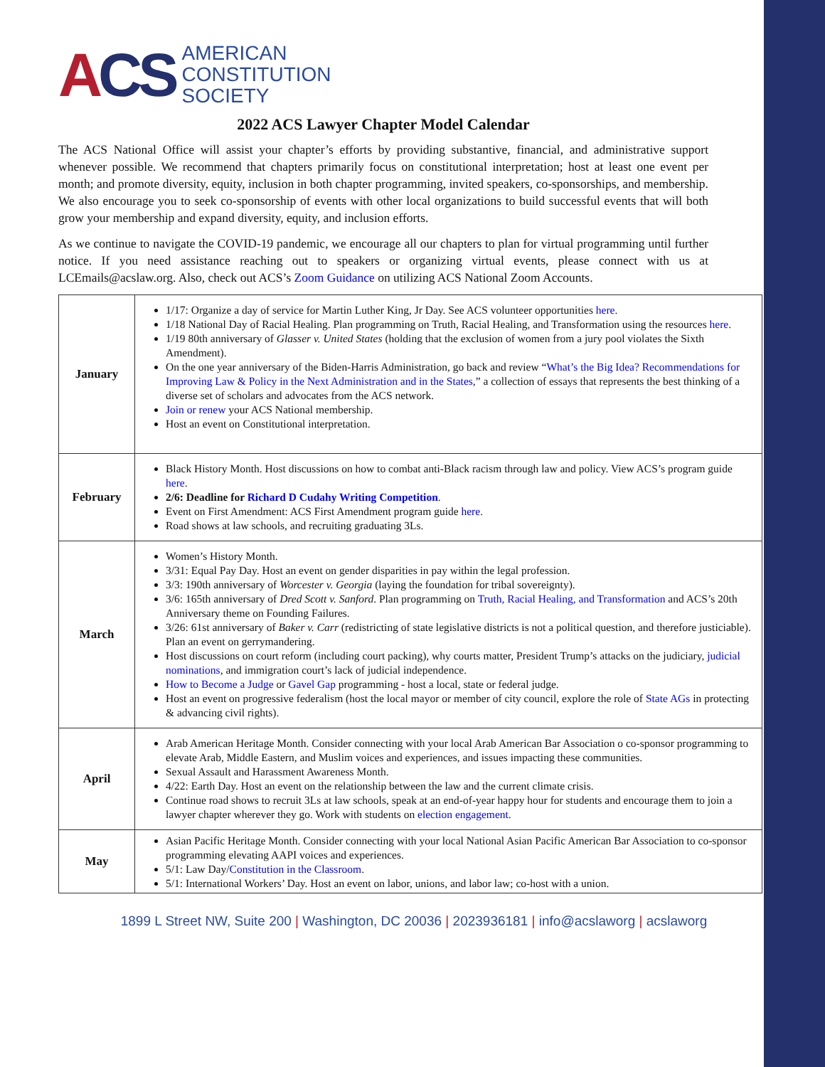ACS
AMERICAN
CONSTITUTION
SOCIETY
2022 ACS Lawyer Chapter Model Calendar
The ACS National Office will assist your chapter’s efforts by providing substantive, financial, and administrative support whenever possible. We recommend that chapters primarily focus on constitutional interpretation; host at least one event per month; and promote diversity, equity, inclusion in both chapter programming, invited speakers, co-sponsorships, and membership. We also encourage you to seek co-sponsorship of events with other local organizations to build successful events that will both grow your membership and expand diversity, equity, and inclusion efforts.
As we continue to navigate the COVID-19 pandemic, we encourage all our chapters to plan for virtual programming until further notice. If you need assistance reaching out to speakers or organizing virtual events, please connect with us at LCEmails@acslaw.org. Also, check out ACS’s Zoom Guidance on utilizing ACS National Zoom Accounts.
| January | 1/17: Organize a day of service for Martin Luther King, Jr Day. See ACS volunteer opportunities here . 1/18 National Day of Racial Healing. Plan programming on Truth, Racial Healing, and Transformation using the resources here . 1/19 80th anniversary of Glasser v. United States (holding that the exclusion of women from a jury pool violates the Sixth Amendment). On the one year anniversary of the Biden-Harris Administration, go back and review “ What’s the Big Idea? Recommendations for Improving Law & Policy in the Next Administration and in the States ,” a collection of essays that represents the best thinking of a diverse set of scholars and advocates from the ACS network. Join or renew your ACS National membership. Host an event on Constitutional interpretation. |
| February | Black History Month. Host discussions on how to combat anti-Black racism through law and policy. View ACS’s program guide here . 2/6: Deadline for Richard D Cudahy Writing Competition . Event on First Amendment: ACS First Amendment program guide here . Road shows at law schools, and recruiting graduating 3Ls. |
| March | Women’s History Month. 3/31: Equal Pay Day. Host an event on gender disparities in pay within the legal profession. 3/3: 190th anniversary of Worcester v. Georgia (laying the foundation for tribal sovereignty). 3/6: 165th anniversary of Dred Scott v. Sanford . Plan programming on Truth, Racial Healing, and Transformation and ACS’s 20th Anniversary theme on Founding Failures. 3/26: 61st anniversary of Baker v. Carr (redistricting of state legislative districts is not a political question, and therefore justiciable). Plan an event on gerrymandering. Host discussions on court reform (including court packing), why courts matter, President Trump’s attacks on the judiciary, judicial nominations , and immigration court’s lack of judicial independence. How to Become a Judge or Gavel Gap programming - host a local, state or federal judge. Host an event on progressive federalism (host the local mayor or member of city council, explore the role of State AGs in protecting & advancing civil rights). |
| April | Arab American Heritage Month. Consider connecting with your local Arab American Bar Association o co-sponsor programming to elevate Arab, Middle Eastern, and Muslim voices and experiences, and issues impacting these communities. Sexual Assault and Harassment Awareness Month. 4/22: Earth Day. Host an event on the relationship between the law and the current climate crisis. Continue road shows to recruit 3Ls at law schools, speak at an end-of-year happy hour for students and encourage them to join a lawyer chapter wherever they go. Work with students on election engagement . |
| May | Asian Pacific Heritage Month. Consider connecting with your local National Asian Pacific American Bar Association to co-sponsor programming elevating AAPI voices and experiences. 5/1: Law Day/ Constitution in the Classroom . 5/1: International Workers’ Day. Host an event on labor, unions, and labor law; co-host with a union. |
1899 L Street NW, Suite 200 | Washington, DC 20036 | 2023936181 | info@acslaworg | acslaworg